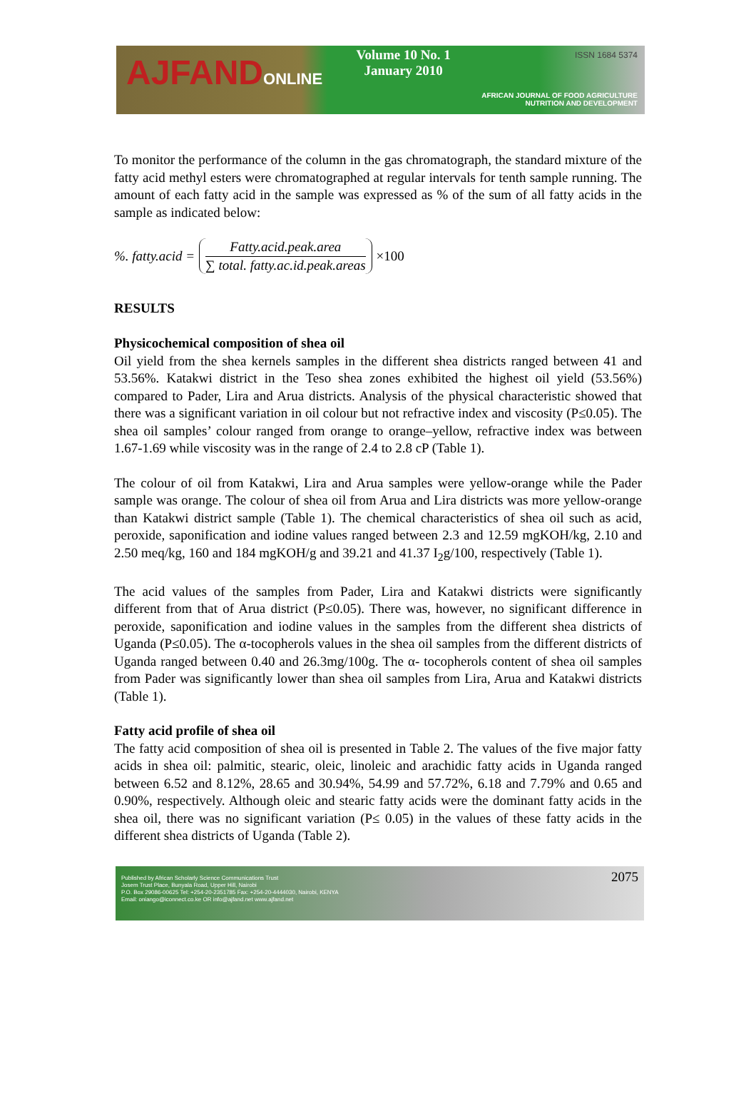AJFANDONLINE
Volume 10 No. 1
January 2010
ISSN 1684 5374
AFRICAN JOURNAL OF FOOD AGRICULTURE
NUTRITION AND DEVELOPMENT
To monitor the performance of the column in the gas chromatograph, the standard mixture of the fatty acid methyl esters were chromatographed at regular intervals for tenth sample running. The amount of each fatty acid in the sample was expressed as % of the sum of all fatty acids in the sample as indicated below:
%. fatty.acid =
Fatty.acid.peak.area
∑ total. fatty.ac.id.peak.areas
×100
RESULTS
Physicochemical composition of shea oil
Oil yield from the shea kernels samples in the different shea districts ranged between 41 and 53.56%. Katakwi district in the Teso shea zones exhibited the highest oil yield (53.56%) compared to Pader, Lira and Arua districts. Analysis of the physical characteristic showed that there was a significant variation in oil colour but not refractive index and viscosity (P≤0.05). The shea oil samples’ colour ranged from orange to orange–yellow, refractive index was between 1.67-1.69 while viscosity was in the range of 2.4 to 2.8 cP (Table 1).
The colour of oil from Katakwi, Lira and Arua samples were yellow-orange while the Pader sample was orange. The colour of shea oil from Arua and Lira districts was more yellow-orange than Katakwi district sample (Table 1). The chemical characteristics of shea oil such as acid, peroxide, saponification and iodine values ranged between 2.3 and 12.59 mgKOH/kg, 2.10 and 2.50 meq/kg, 160 and 184 mgKOH/g and 39.21 and 41.37 I<sub>2</sub>g/100, respectively (Table 1).
The acid values of the samples from Pader, Lira and Katakwi districts were significantly different from that of Arua district (P≤0.05). There was, however, no significant difference in peroxide, saponification and iodine values in the samples from the different shea districts of Uganda (P≤0.05). The α-tocopherols values in the shea oil samples from the different districts of Uganda ranged between 0.40 and 26.3mg/100g. The α- tocopherols content of shea oil samples from Pader was significantly lower than shea oil samples from Lira, Arua and Katakwi districts (Table 1).
Fatty acid profile of shea oil
The fatty acid composition of shea oil is presented in Table 2. The values of the five major fatty acids in shea oil: palmitic, stearic, oleic, linoleic and arachidic fatty acids in Uganda ranged between 6.52 and 8.12%, 28.65 and 30.94%, 54.99 and 57.72%, 6.18 and 7.79% and 0.65 and 0.90%, respectively. Although oleic and stearic fatty acids were the dominant fatty acids in the shea oil, there was no significant variation (P≤ 0.05) in the values of these fatty acids in the different shea districts of Uganda (Table 2).
Published by African Scholarly Science Communications Trust
Josem Trust Place, Bunyala Road, Upper Hill, Nairobi
P.O. Box 29086-00625 Tel: +254-20-2351785 Fax: +254-20-4444030, Nairobi, KENYA
Email: oniango@iconnect.co.ke OR info@ajfand.net www.ajfand.net
2075